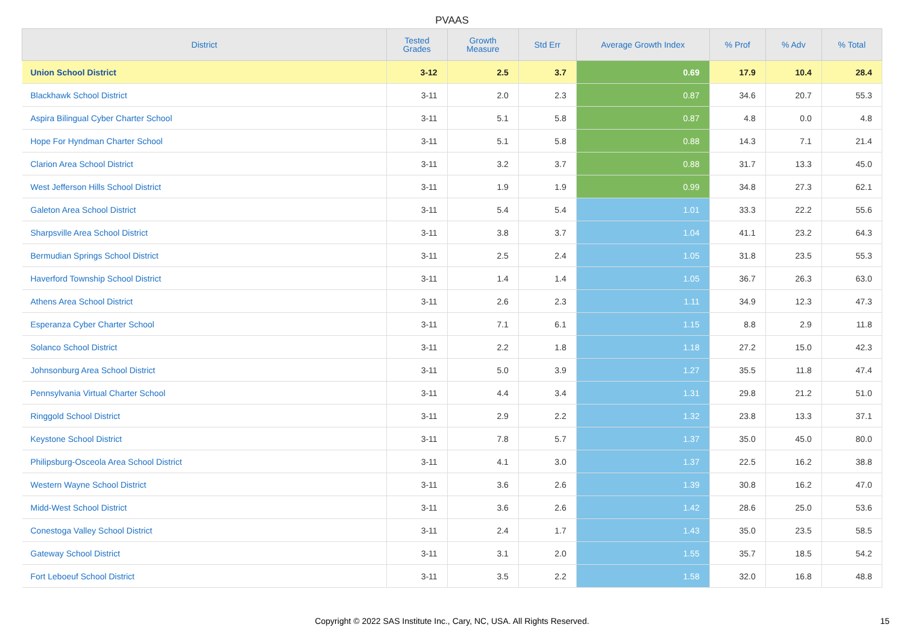PVAAS
| District | Tested Grades | Growth Measure | Std Err | Average Growth Index | % Prof | % Adv | % Total |
| --- | --- | --- | --- | --- | --- | --- | --- |
| Union School District | 3-12 | 2.5 | 3.7 | 0.69 | 17.9 | 10.4 | 28.4 |
| Blackhawk School District | 3-11 | 2.0 | 2.3 | 0.87 | 34.6 | 20.7 | 55.3 |
| Aspira Bilingual Cyber Charter School | 3-11 | 5.1 | 5.8 | 0.87 | 4.8 | 0.0 | 4.8 |
| Hope For Hyndman Charter School | 3-11 | 5.1 | 5.8 | 0.88 | 14.3 | 7.1 | 21.4 |
| Clarion Area School District | 3-11 | 3.2 | 3.7 | 0.88 | 31.7 | 13.3 | 45.0 |
| West Jefferson Hills School District | 3-11 | 1.9 | 1.9 | 0.99 | 34.8 | 27.3 | 62.1 |
| Galeton Area School District | 3-11 | 5.4 | 5.4 | 1.01 | 33.3 | 22.2 | 55.6 |
| Sharpsville Area School District | 3-11 | 3.8 | 3.7 | 1.04 | 41.1 | 23.2 | 64.3 |
| Bermudian Springs School District | 3-11 | 2.5 | 2.4 | 1.05 | 31.8 | 23.5 | 55.3 |
| Haverford Township School District | 3-11 | 1.4 | 1.4 | 1.05 | 36.7 | 26.3 | 63.0 |
| Athens Area School District | 3-11 | 2.6 | 2.3 | 1.11 | 34.9 | 12.3 | 47.3 |
| Esperanza Cyber Charter School | 3-11 | 7.1 | 6.1 | 1.15 | 8.8 | 2.9 | 11.8 |
| Solanco School District | 3-11 | 2.2 | 1.8 | 1.18 | 27.2 | 15.0 | 42.3 |
| Johnsonburg Area School District | 3-11 | 5.0 | 3.9 | 1.27 | 35.5 | 11.8 | 47.4 |
| Pennsylvania Virtual Charter School | 3-11 | 4.4 | 3.4 | 1.31 | 29.8 | 21.2 | 51.0 |
| Ringgold School District | 3-11 | 2.9 | 2.2 | 1.32 | 23.8 | 13.3 | 37.1 |
| Keystone School District | 3-11 | 7.8 | 5.7 | 1.37 | 35.0 | 45.0 | 80.0 |
| Philipsburg-Osceola Area School District | 3-11 | 4.1 | 3.0 | 1.37 | 22.5 | 16.2 | 38.8 |
| Western Wayne School District | 3-11 | 3.6 | 2.6 | 1.39 | 30.8 | 16.2 | 47.0 |
| Midd-West School District | 3-11 | 3.6 | 2.6 | 1.42 | 28.6 | 25.0 | 53.6 |
| Conestoga Valley School District | 3-11 | 2.4 | 1.7 | 1.43 | 35.0 | 23.5 | 58.5 |
| Gateway School District | 3-11 | 3.1 | 2.0 | 1.55 | 35.7 | 18.5 | 54.2 |
| Fort Leboeuf School District | 3-11 | 3.5 | 2.2 | 1.58 | 32.0 | 16.8 | 48.8 |
Copyright © 2022 SAS Institute Inc., Cary, NC, USA. All Rights Reserved. 15